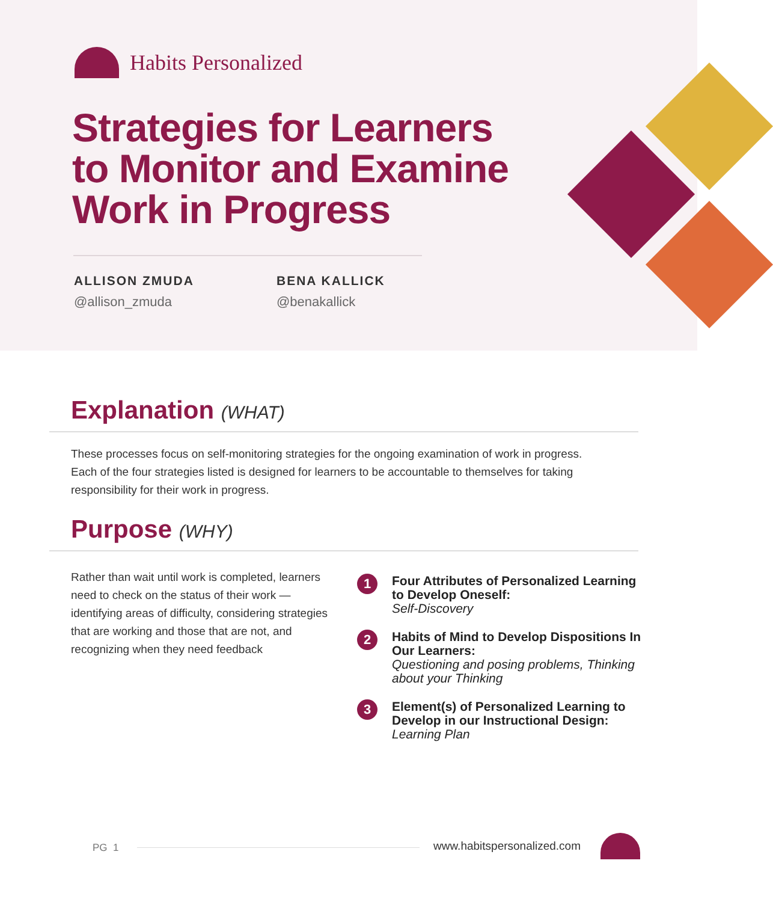Habits Personalized
Strategies for Learners
to Monitor and Examine
Work in Progress
ALLISON ZMUDA
@allison_zmuda
BENA KALLICK
@benakallick
Explanation (WHAT)
These processes focus on self-monitoring strategies for the ongoing examination of work in progress. Each of the four strategies listed is designed for learners to be accountable to themselves for taking responsibility for their work in progress.
Purpose (WHY)
Rather than wait until work is completed, learners need to check on the status of their work — identifying areas of difficulty, considering strategies that are working and those that are not, and recognizing when they need feedback
1
Four Attributes of Personalized Learning to Develop Oneself:
Self-Discovery
2
Habits of Mind to Develop Dispositions In Our Learners:
Questioning and posing problems, Thinking about your Thinking
3
Element(s) of Personalized Learning to Develop in our Instructional Design:
Learning Plan
PG 1 www.habitspersonalized.com